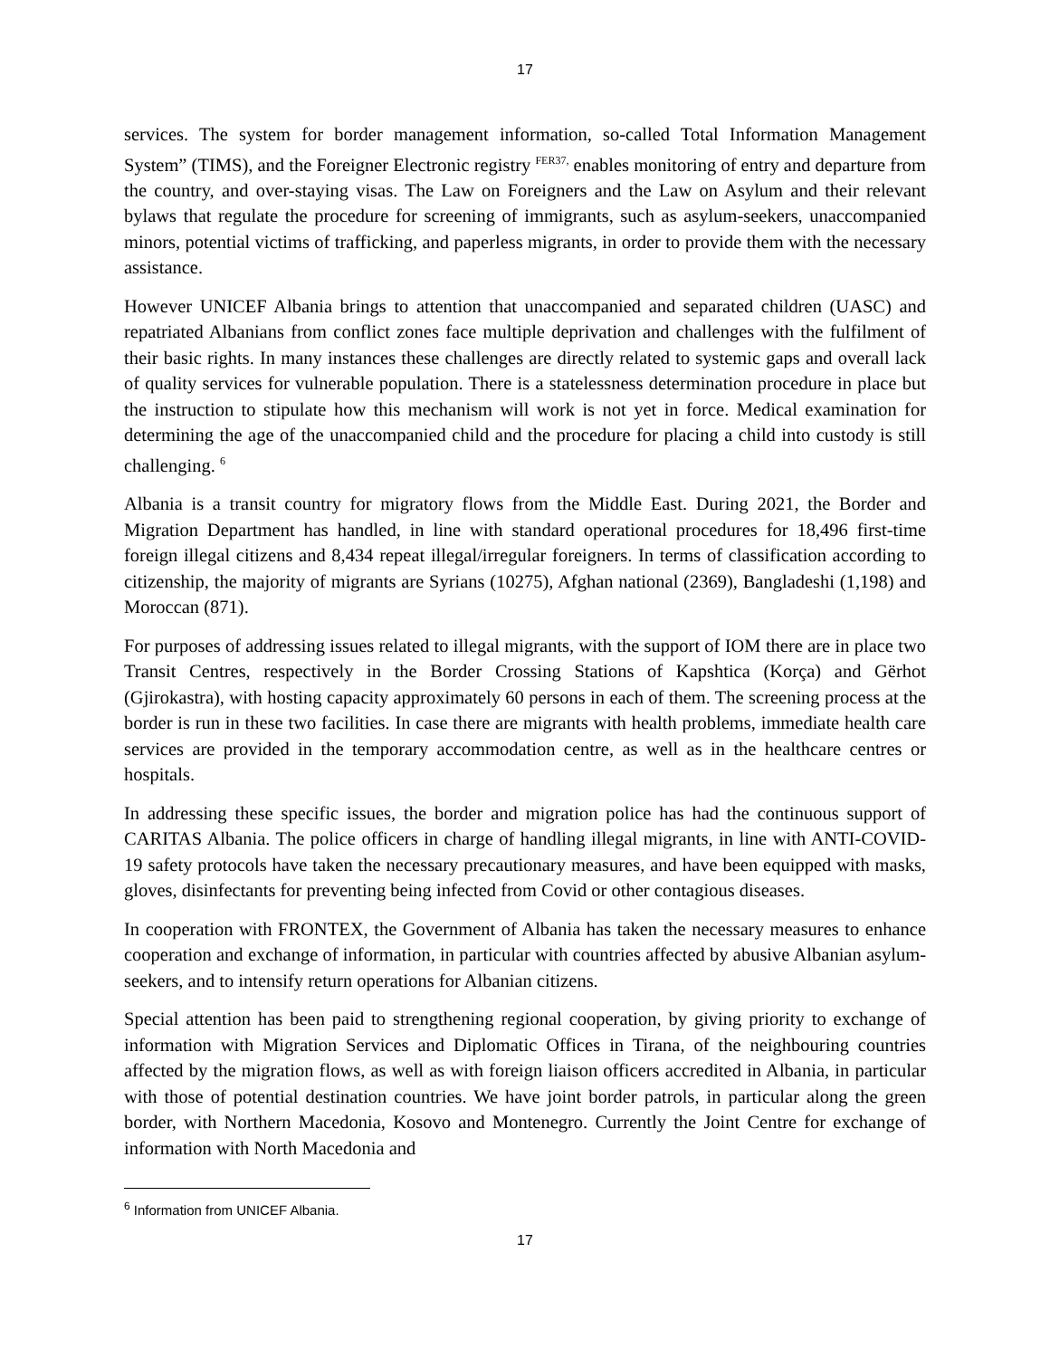17
services. The system for border management information, so-called Total Information Management System” (TIMS), and the Foreigner Electronic registry <sup>FER37,</sup> enables monitoring of entry and departure from the country, and over-staying visas. The Law on Foreigners and the Law on Asylum and their relevant bylaws that regulate the procedure for screening of immigrants, such as asylum-seekers, unaccompanied minors, potential victims of trafficking, and paperless migrants, in order to provide them with the necessary assistance.
However UNICEF Albania brings to attention that unaccompanied and separated children (UASC) and repatriated Albanians from conflict zones face multiple deprivation and challenges with the fulfilment of their basic rights. In many instances these challenges are directly related to systemic gaps and overall lack of quality services for vulnerable population. There is a statelessness determination procedure in place but the instruction to stipulate how this mechanism will work is not yet in force. Medical examination for determining the age of the unaccompanied child and the procedure for placing a child into custody is still challenging. <sup>6</sup>
Albania is a transit country for migratory flows from the Middle East. During 2021, the Border and Migration Department has handled, in line with standard operational procedures for 18,496 first-time foreign illegal citizens and 8,434 repeat illegal/irregular foreigners. In terms of classification according to citizenship, the majority of migrants are Syrians (10275), Afghan national (2369), Bangladeshi (1,198) and Moroccan (871).
For purposes of addressing issues related to illegal migrants, with the support of IOM there are in place two Transit Centres, respectively in the Border Crossing Stations of Kapshtica (Korça) and Gërhot (Gjirokastra), with hosting capacity approximately 60 persons in each of them. The screening process at the border is run in these two facilities. In case there are migrants with health problems, immediate health care services are provided in the temporary accommodation centre, as well as in the healthcare centres or hospitals.
In addressing these specific issues, the border and migration police has had the continuous support of CARITAS Albania. The police officers in charge of handling illegal migrants, in line with ANTI-COVID-19 safety protocols have taken the necessary precautionary measures, and have been equipped with masks, gloves, disinfectants for preventing being infected from Covid or other contagious diseases.
In cooperation with FRONTEX, the Government of Albania has taken the necessary measures to enhance cooperation and exchange of information, in particular with countries affected by abusive Albanian asylum-seekers, and to intensify return operations for Albanian citizens.
Special attention has been paid to strengthening regional cooperation, by giving priority to exchange of information with Migration Services and Diplomatic Offices in Tirana, of the neighbouring countries affected by the migration flows, as well as with foreign liaison officers accredited in Albania, in particular with those of potential destination countries. We have joint border patrols, in particular along the green border, with Northern Macedonia, Kosovo and Montenegro. Currently the Joint Centre for exchange of information with North Macedonia and
<sup>6</sup> Information from UNICEF Albania.
17